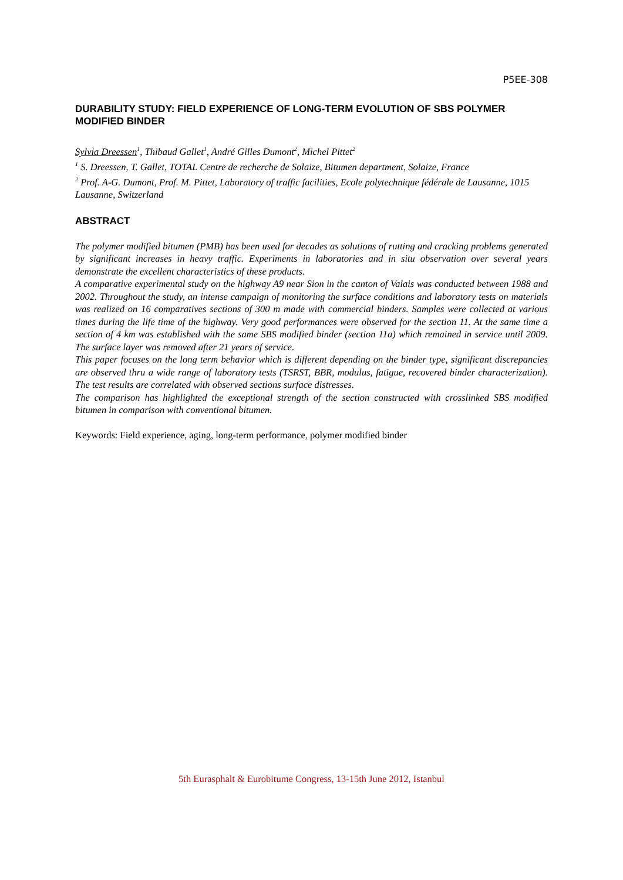P5EE-308
DURABILITY STUDY: FIELD EXPERIENCE OF LONG-TERM EVOLUTION OF SBS POLYMER MODIFIED BINDER
Sylvia Dreessen<sup>1</sup>, Thibaud Gallet<sup>1</sup>, André Gilles Dumont<sup>2</sup>, Michel Pittet<sup>2</sup>
<sup>1</sup> S. Dreessen, T. Gallet, TOTAL Centre de recherche de Solaize, Bitumen department, Solaize, France
<sup>2</sup> Prof. A-G. Dumont, Prof. M. Pittet, Laboratory of traffic facilities, Ecole polytechnique fédérale de Lausanne, 1015 Lausanne, Switzerland
ABSTRACT
The polymer modified bitumen (PMB) has been used for decades as solutions of rutting and cracking problems generated by significant increases in heavy traffic. Experiments in laboratories and in situ observation over several years demonstrate the excellent characteristics of these products.
A comparative experimental study on the highway A9 near Sion in the canton of Valais was conducted between 1988 and 2002. Throughout the study, an intense campaign of monitoring the surface conditions and laboratory tests on materials was realized on 16 comparatives sections of 300 m made with commercial binders. Samples were collected at various times during the life time of the highway. Very good performances were observed for the section 11. At the same time a section of 4 km was established with the same SBS modified binder (section 11a) which remained in service until 2009. The surface layer was removed after 21 years of service.
This paper focuses on the long term behavior which is different depending on the binder type, significant discrepancies are observed thru a wide range of laboratory tests (TSRST, BBR, modulus, fatigue, recovered binder characterization). The test results are correlated with observed sections surface distresses.
The comparison has highlighted the exceptional strength of the section constructed with crosslinked SBS modified bitumen in comparison with conventional bitumen.
Keywords: Field experience, aging, long-term performance, polymer modified binder
5th Eurasphalt & Eurobitume Congress, 13-15th June 2012, Istanbul